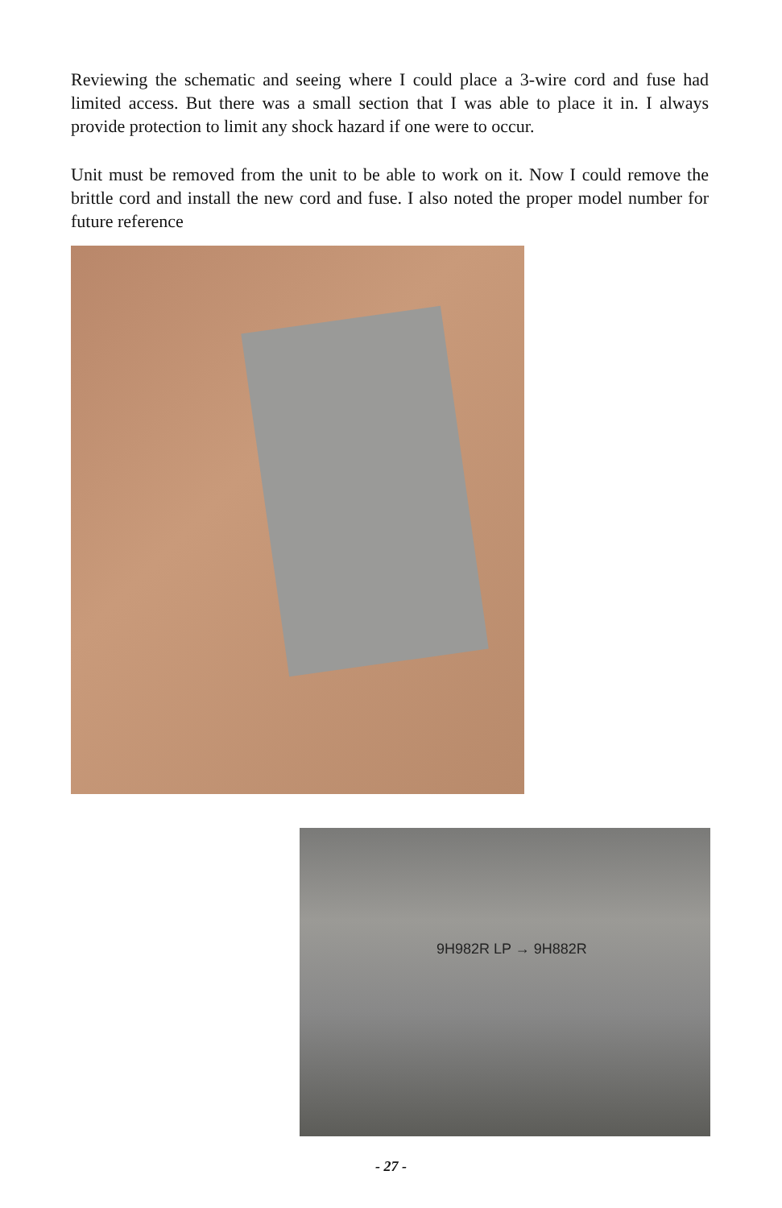Reviewing the schematic and seeing where I could place a 3-wire cord and fuse had limited access. But there was a small section that I was able to place it in. I always provide protection to limit any shock hazard if one were to occur.
Unit must be removed from the unit to be able to work on it. Now I could remove the brittle cord and install the new cord and fuse. I also noted the proper model number for future reference
9H982R LP → 9H882R
- 27 -